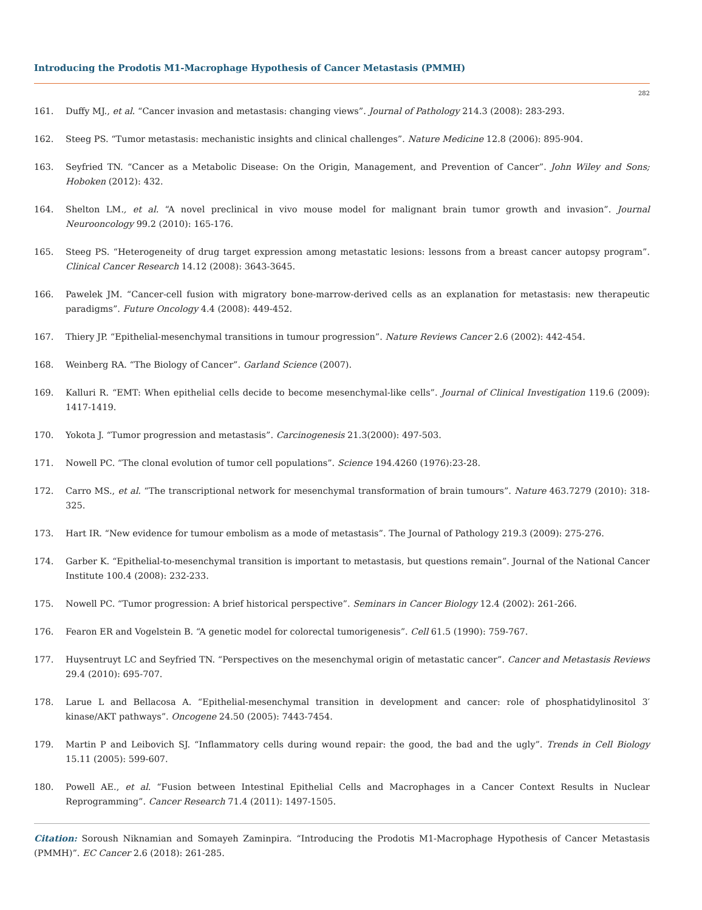Introducing the Prodotis M1-Macrophage Hypothesis of Cancer Metastasis (PMMH)
282
161. Duffy MJ., et al. “Cancer invasion and metastasis: changing views”. Journal of Pathology 214.3 (2008): 283-293.
162. Steeg PS. “Tumor metastasis: mechanistic insights and clinical challenges”. Nature Medicine 12.8 (2006): 895-904.
163. Seyfried TN. “Cancer as a Metabolic Disease: On the Origin, Management, and Prevention of Cancer”. John Wiley and Sons; Hoboken (2012): 432.
164. Shelton LM., et al. “A novel preclinical in vivo mouse model for malignant brain tumor growth and invasion”. Journal Neurooncology 99.2 (2010): 165-176.
165. Steeg PS. “Heterogeneity of drug target expression among metastatic lesions: lessons from a breast cancer autopsy program”. Clinical Cancer Research 14.12 (2008): 3643-3645.
166. Pawelek JM. “Cancer-cell fusion with migratory bone-marrow-derived cells as an explanation for metastasis: new therapeutic paradigms”. Future Oncology 4.4 (2008): 449-452.
167. Thiery JP. “Epithelial-mesenchymal transitions in tumour progression”. Nature Reviews Cancer 2.6 (2002): 442-454.
168. Weinberg RA. “The Biology of Cancer”. Garland Science (2007).
169. Kalluri R. “EMT: When epithelial cells decide to become mesenchymal-like cells”. Journal of Clinical Investigation 119.6 (2009): 1417-1419.
170. Yokota J. “Tumor progression and metastasis”. Carcinogenesis 21.3(2000): 497-503.
171. Nowell PC. “The clonal evolution of tumor cell populations”. Science 194.4260 (1976):23-28.
172. Carro MS., et al. “The transcriptional network for mesenchymal transformation of brain tumours”. Nature 463.7279 (2010): 318-325.
173. Hart IR. “New evidence for tumour embolism as a mode of metastasis”. The Journal of Pathology 219.3 (2009): 275-276.
174. Garber K. “Epithelial-to-mesenchymal transition is important to metastasis, but questions remain”. Journal of the National Cancer Institute 100.4 (2008): 232-233.
175. Nowell PC. “Tumor progression: A brief historical perspective”. Seminars in Cancer Biology 12.4 (2002): 261-266.
176. Fearon ER and Vogelstein B. “A genetic model for colorectal tumorigenesis”. Cell 61.5 (1990): 759-767.
177. Huysentruyt LC and Seyfried TN. “Perspectives on the mesenchymal origin of metastatic cancer”. Cancer and Metastasis Reviews 29.4 (2010): 695-707.
178. Larue L and Bellacosa A. “Epithelial-mesenchymal transition in development and cancer: role of phosphatidylinositol 3′ kinase/AKT pathways”. Oncogene 24.50 (2005): 7443-7454.
179. Martin P and Leibovich SJ. “Inflammatory cells during wound repair: the good, the bad and the ugly”. Trends in Cell Biology 15.11 (2005): 599-607.
180. Powell AE., et al. “Fusion between Intestinal Epithelial Cells and Macrophages in a Cancer Context Results in Nuclear Reprogramming”. Cancer Research 71.4 (2011): 1497-1505.
Citation: Soroush Niknamian and Somayeh Zaminpira. “Introducing the Prodotis M1-Macrophage Hypothesis of Cancer Metastasis (PMMH)”. EC Cancer 2.6 (2018): 261-285.